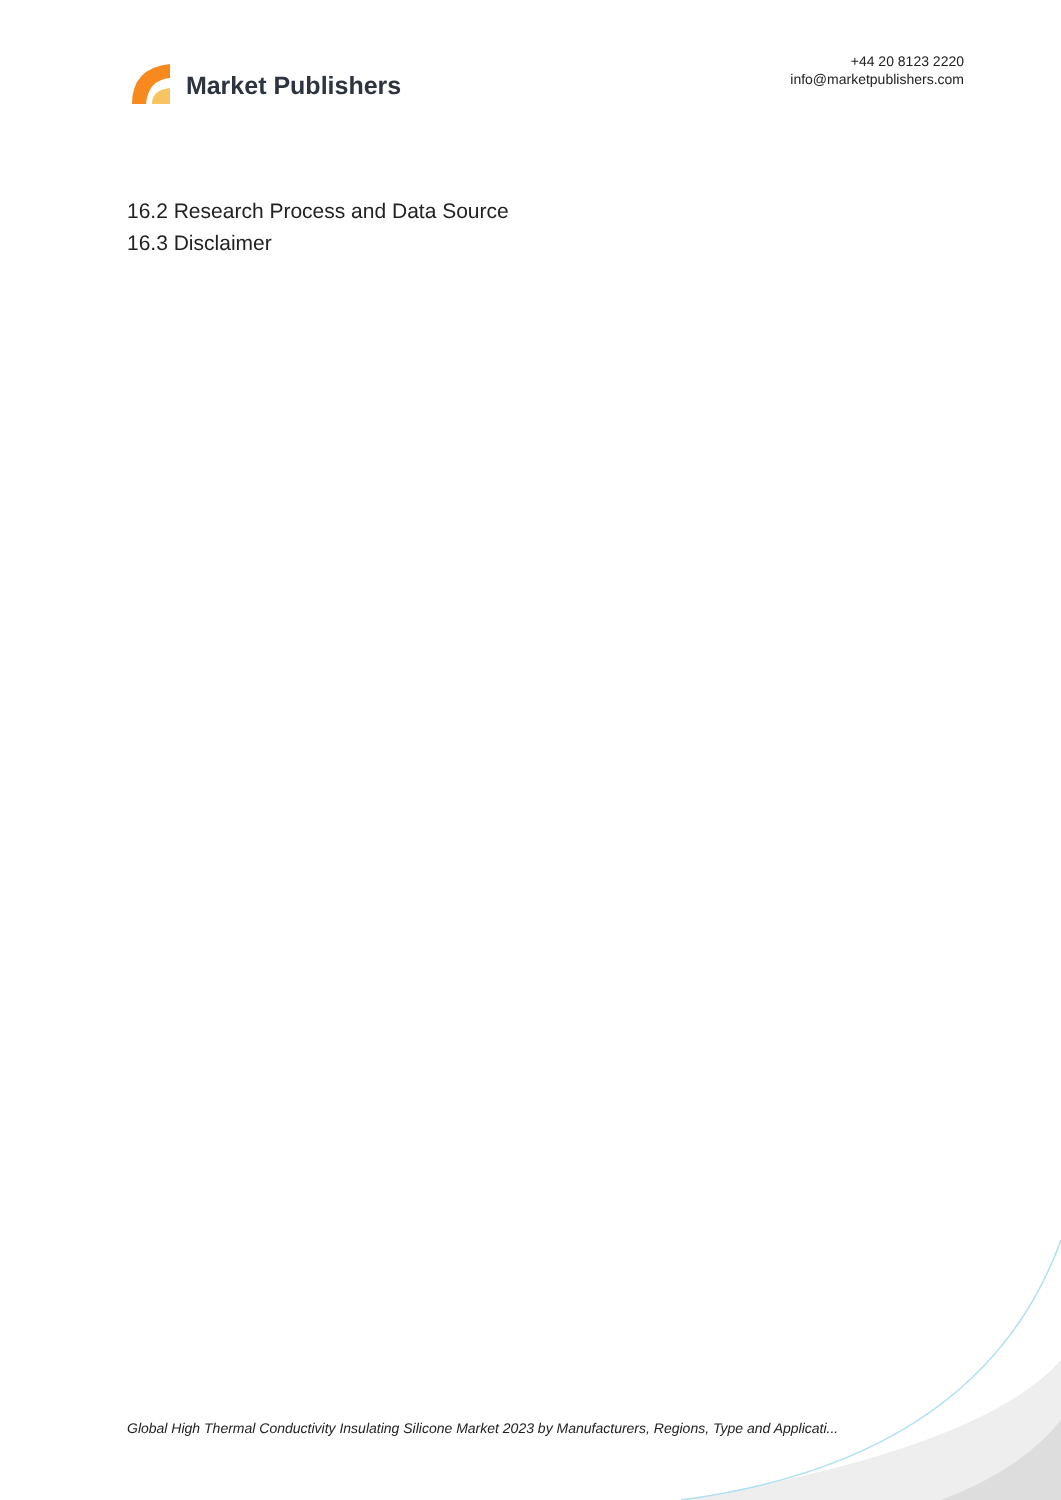Market Publishers
+44 20 8123 2220
info@marketpublishers.com
16.2 Research Process and Data Source
16.3 Disclaimer
Global High Thermal Conductivity Insulating Silicone Market 2023 by Manufacturers, Regions, Type and Applicati...